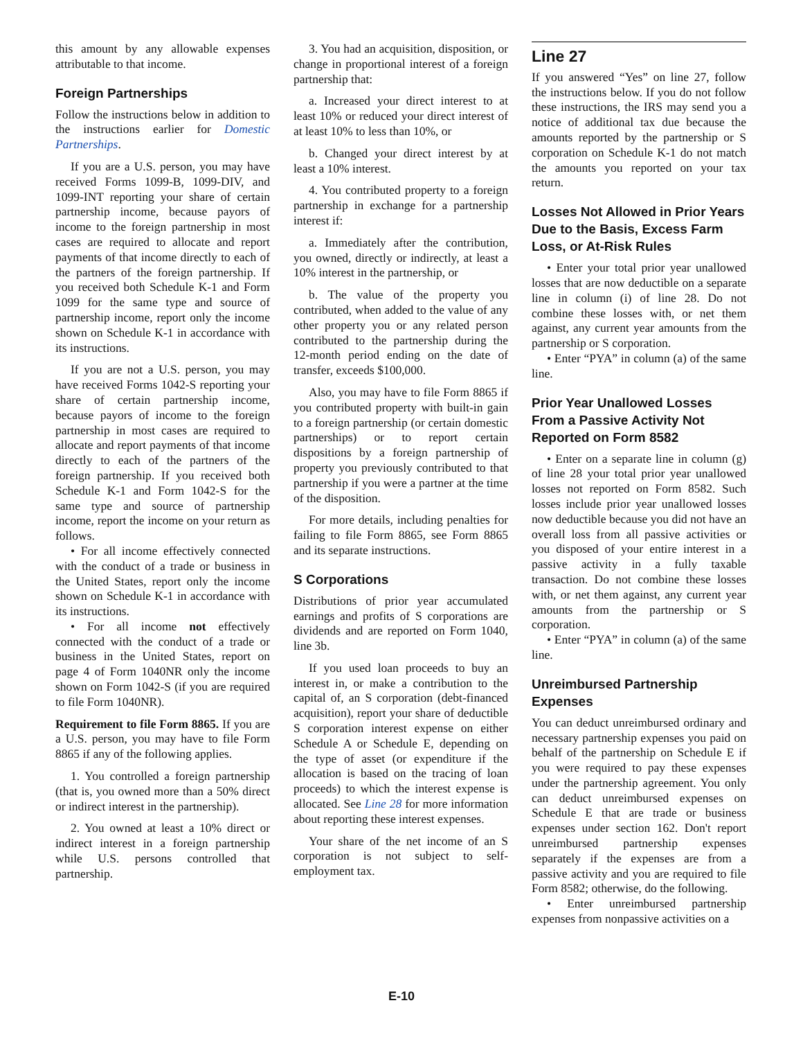this amount by any allowable expenses attributable to that income.
Foreign Partnerships
Follow the instructions below in addition to the instructions earlier for Domestic Partnerships.
If you are a U.S. person, you may have received Forms 1099-B, 1099-DIV, and 1099-INT reporting your share of certain partnership income, because payors of income to the foreign partnership in most cases are required to allocate and report payments of that income directly to each of the partners of the foreign partnership. If you received both Schedule K-1 and Form 1099 for the same type and source of partnership income, report only the income shown on Schedule K-1 in accordance with its instructions.
If you are not a U.S. person, you may have received Forms 1042-S reporting your share of certain partnership income, because payors of income to the foreign partnership in most cases are required to allocate and report payments of that income directly to each of the partners of the foreign partnership. If you received both Schedule K-1 and Form 1042-S for the same type and source of partnership income, report the income on your return as follows.
• For all income effectively connected with the conduct of a trade or business in the United States, report only the income shown on Schedule K-1 in accordance with its instructions.
• For all income not effectively connected with the conduct of a trade or business in the United States, report on page 4 of Form 1040NR only the income shown on Form 1042-S (if you are required to file Form 1040NR).
Requirement to file Form 8865. If you are a U.S. person, you may have to file Form 8865 if any of the following applies.
1. You controlled a foreign partnership (that is, you owned more than a 50% direct or indirect interest in the partnership).
2. You owned at least a 10% direct or indirect interest in a foreign partnership while U.S. persons controlled that partnership.
3. You had an acquisition, disposition, or change in proportional interest of a foreign partnership that:
a. Increased your direct interest to at least 10% or reduced your direct interest of at least 10% to less than 10%, or
b. Changed your direct interest by at least a 10% interest.
4. You contributed property to a foreign partnership in exchange for a partnership interest if:
a. Immediately after the contribution, you owned, directly or indirectly, at least a 10% interest in the partnership, or
b. The value of the property you contributed, when added to the value of any other property you or any related person contributed to the partnership during the 12-month period ending on the date of transfer, exceeds $100,000.
Also, you may have to file Form 8865 if you contributed property with built-in gain to a foreign partnership (or certain domestic partnerships) or to report certain dispositions by a foreign partnership of property you previously contributed to that partnership if you were a partner at the time of the disposition.
For more details, including penalties for failing to file Form 8865, see Form 8865 and its separate instructions.
S Corporations
Distributions of prior year accumulated earnings and profits of S corporations are dividends and are reported on Form 1040, line 3b.
If you used loan proceeds to buy an interest in, or make a contribution to the capital of, an S corporation (debt-financed acquisition), report your share of deductible S corporation interest expense on either Schedule A or Schedule E, depending on the type of asset (or expenditure if the allocation is based on the tracing of loan proceeds) to which the interest expense is allocated. See Line 28 for more information about reporting these interest expenses.
Your share of the net income of an S corporation is not subject to self-employment tax.
Line 27
If you answered “Yes” on line 27, follow the instructions below. If you do not follow these instructions, the IRS may send you a notice of additional tax due because the amounts reported by the partnership or S corporation on Schedule K-1 do not match the amounts you reported on your tax return.
Losses Not Allowed in Prior Years Due to the Basis, Excess Farm Loss, or At-Risk Rules
• Enter your total prior year unallowed losses that are now deductible on a separate line in column (i) of line 28. Do not combine these losses with, or net them against, any current year amounts from the partnership or S corporation.
• Enter “PYA” in column (a) of the same line.
Prior Year Unallowed Losses From a Passive Activity Not Reported on Form 8582
• Enter on a separate line in column (g) of line 28 your total prior year unallowed losses not reported on Form 8582. Such losses include prior year unallowed losses now deductible because you did not have an overall loss from all passive activities or you disposed of your entire interest in a passive activity in a fully taxable transaction. Do not combine these losses with, or net them against, any current year amounts from the partnership or S corporation.
• Enter “PYA” in column (a) of the same line.
Unreimbursed Partnership Expenses
You can deduct unreimbursed ordinary and necessary partnership expenses you paid on behalf of the partnership on Schedule E if you were required to pay these expenses under the partnership agreement. You only can deduct unreimbursed expenses on Schedule E that are trade or business expenses under section 162. Don't report unreimbursed partnership expenses separately if the expenses are from a passive activity and you are required to file Form 8582; otherwise, do the following.
• Enter unreimbursed partnership expenses from nonpassive activities on a
E-10